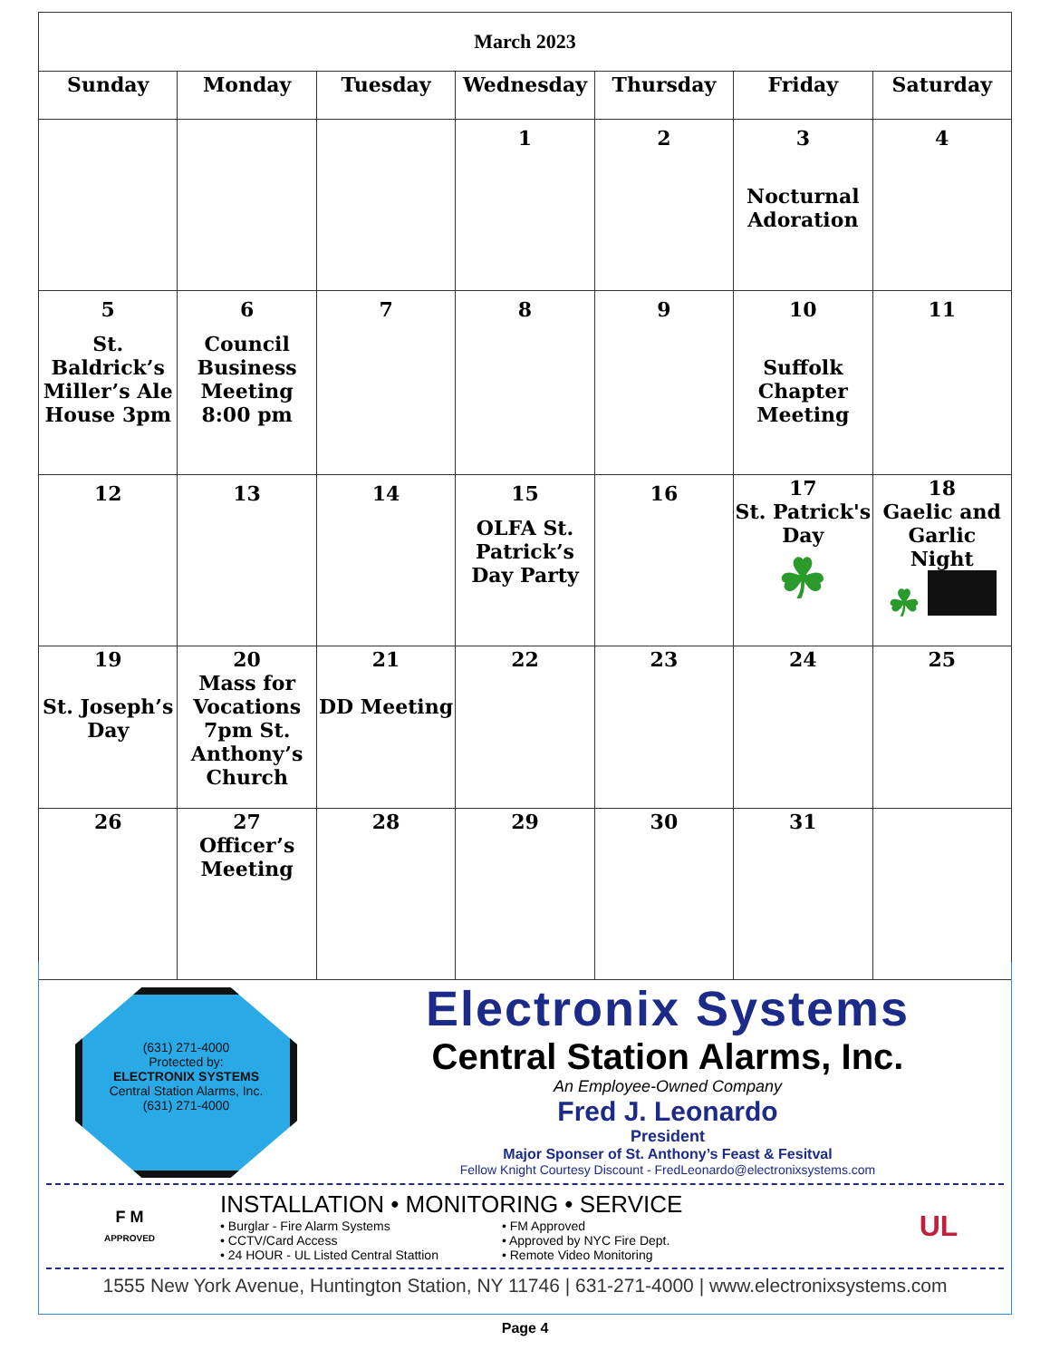| March 2023 | | | | | | |
| Sunday | Monday | Tuesday | Wednesday | Thursday | Friday | Saturday |
| | | | 1 | 2 | 3 Nocturnal Adoration | 4 |
| 5 St. Baldrick’s Miller’s Ale House 3pm | 6 Council Business Meeting 8:00 pm | 7 | 8 | 9 | 10 Suffolk Chapter Meeting | 11 |
| 12 | 13 | 14 | 15 OLFA St. Patrick’s Day Party | 16 | 17 St. Patrick's Day ☘ | 18 Gaelic and Garlic Night ☘ |
| 19 St. Joseph’s Day | 20 Mass for Vocations 7pm St. Anthony’s Church | 21 DD Meeting | 22 | 23 | 24 | 25 |
| 26 | 27 Officer’s Meeting | 28 | 29 | 30 | 31 | |
(631) 271-4000
Protected by:
ELECTRONIX SYSTEMS
Central Station Alarms, Inc.
(631) 271-4000
Electronix Systems
Central Station Alarms, Inc.
An Employee-Owned Company
Fred J. Leonardo
President
Major Sponser of St. Anthony’s Feast & Fesitval
Fellow Knight Courtesy Discount - FredLeonardo@electronixsystems.com
F M
APPROVED
INSTALLATION • MONITORING • SERVICE
• Burglar - Fire Alarm Systems
• CCTV/Card Access
• 24 HOUR - UL Listed Central Stattion
• FM Approved
• Approved by NYC Fire Dept.
• Remote Video Monitoring
UL
1555 New York Avenue, Huntington Station, NY 11746 | 631-271-4000 | www.electronixsystems.com
Page 4